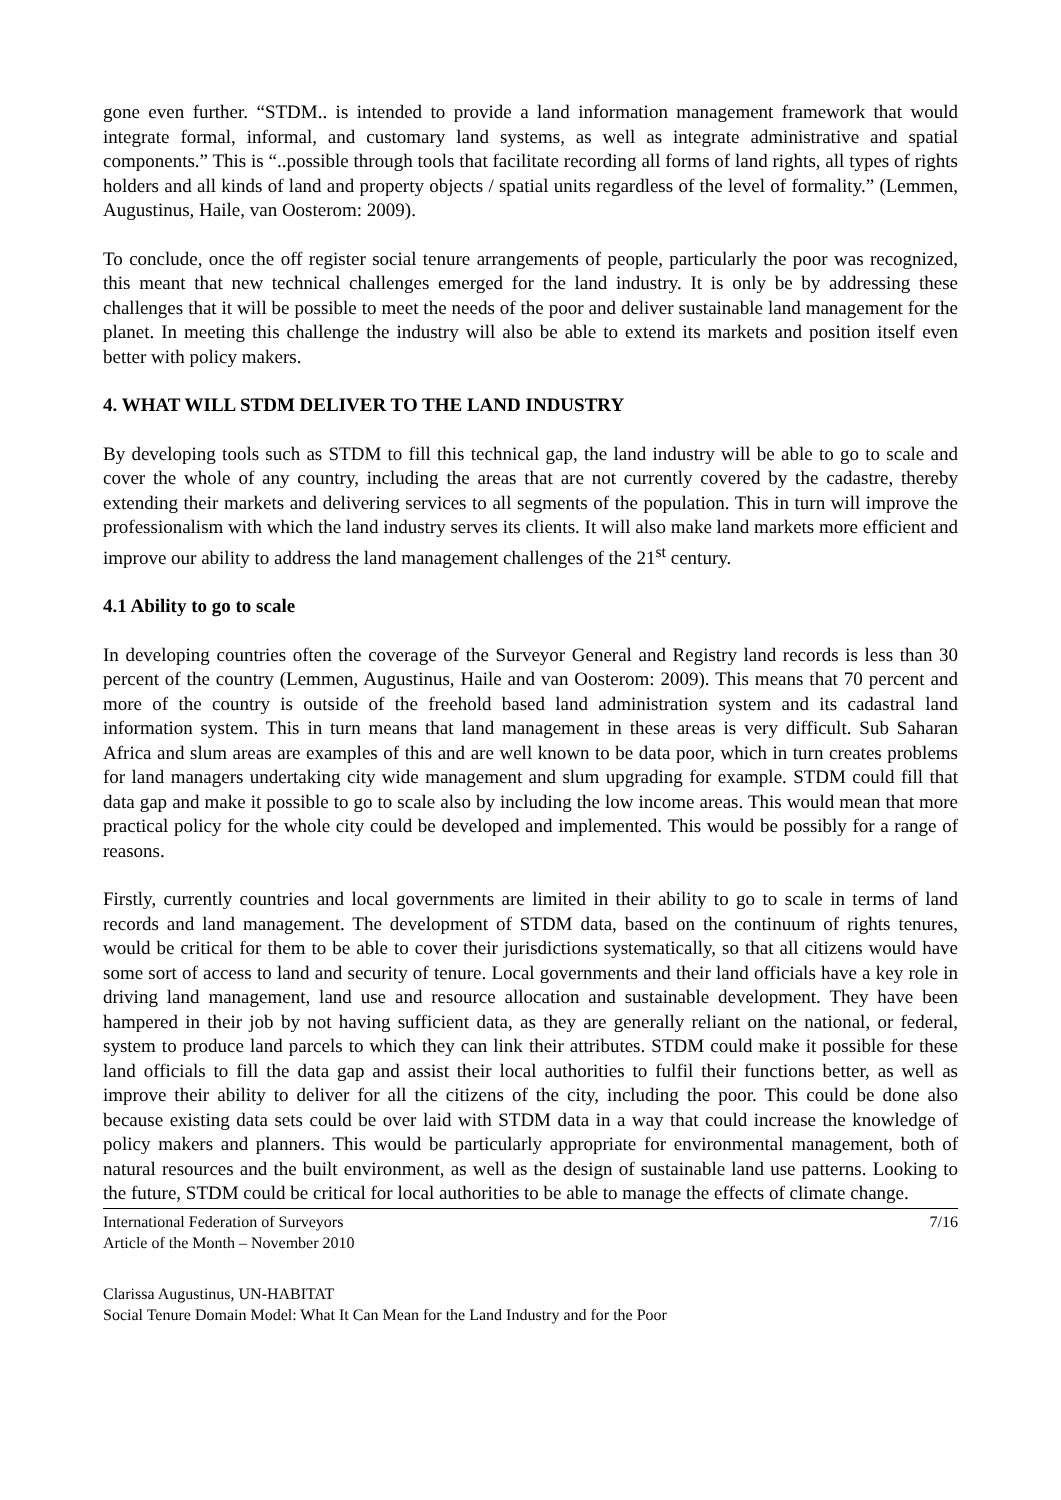gone even further. “STDM.. is intended to provide a land information management framework that would integrate formal, informal, and customary land systems, as well as integrate administrative and spatial components.” This is “..possible through tools that facilitate recording all forms of land rights, all types of rights holders and all kinds of land and property objects / spatial units regardless of the level of formality.” (Lemmen, Augustinus, Haile, van Oosterom: 2009).
To conclude, once the off register social tenure arrangements of people, particularly the poor was recognized, this meant that new technical challenges emerged for the land industry. It is only be by addressing these challenges that it will be possible to meet the needs of the poor and deliver sustainable land management for the planet. In meeting this challenge the industry will also be able to extend its markets and position itself even better with policy makers.
4. WHAT WILL STDM DELIVER TO THE LAND INDUSTRY
By developing tools such as STDM to fill this technical gap, the land industry will be able to go to scale and cover the whole of any country, including the areas that are not currently covered by the cadastre, thereby extending their markets and delivering services to all segments of the population. This in turn will improve the professionalism with which the land industry serves its clients. It will also make land markets more efficient and improve our ability to address the land management challenges of the 21<sup>st</sup> century.
4.1 Ability to go to scale
In developing countries often the coverage of the Surveyor General and Registry land records is less than 30 percent of the country (Lemmen, Augustinus, Haile and van Oosterom: 2009). This means that 70 percent and more of the country is outside of the freehold based land administration system and its cadastral land information system. This in turn means that land management in these areas is very difficult. Sub Saharan Africa and slum areas are examples of this and are well known to be data poor, which in turn creates problems for land managers undertaking city wide management and slum upgrading for example. STDM could fill that data gap and make it possible to go to scale also by including the low income areas. This would mean that more practical policy for the whole city could be developed and implemented. This would be possibly for a range of reasons.
Firstly, currently countries and local governments are limited in their ability to go to scale in terms of land records and land management. The development of STDM data, based on the continuum of rights tenures, would be critical for them to be able to cover their jurisdictions systematically, so that all citizens would have some sort of access to land and security of tenure. Local governments and their land officials have a key role in driving land management, land use and resource allocation and sustainable development. They have been hampered in their job by not having sufficient data, as they are generally reliant on the national, or federal, system to produce land parcels to which they can link their attributes. STDM could make it possible for these land officials to fill the data gap and assist their local authorities to fulfil their functions better, as well as improve their ability to deliver for all the citizens of the city, including the poor. This could be done also because existing data sets could be over laid with STDM data in a way that could increase the knowledge of policy makers and planners. This would be particularly appropriate for environmental management, both of natural resources and the built environment, as well as the design of sustainable land use patterns. Looking to the future, STDM could be critical for local authorities to be able to manage the effects of climate change.
International Federation of Surveyors
Article of the Month – November 2010
7/16
Clarissa Augustinus, UN-HABITAT
Social Tenure Domain Model: What It Can Mean for the Land Industry and for the Poor